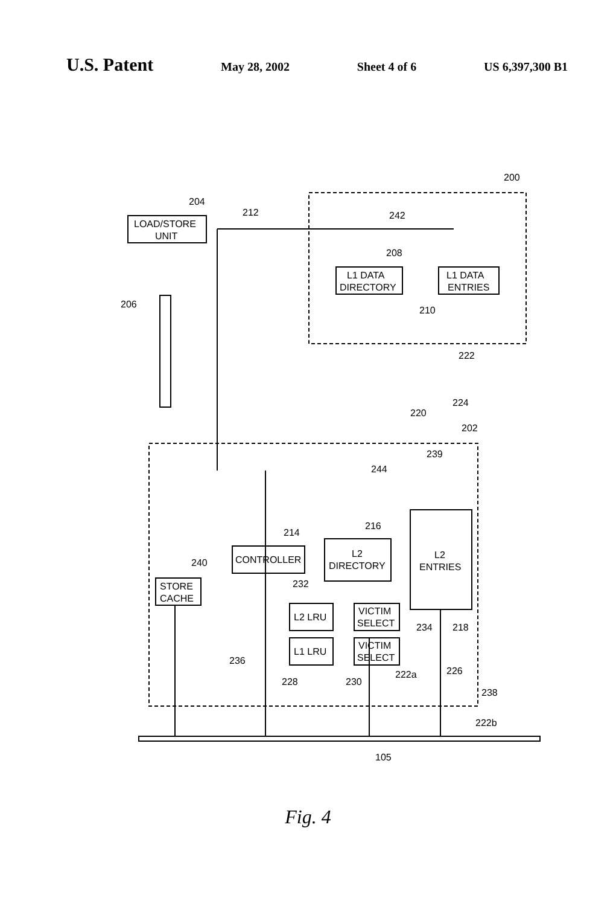U.S. Patent May 28, 2002 Sheet 4 of 6 US 6,397,300 B1
LOAD/STORE
UNIT
L1 DATA
DIRECTORY
L1 DATA
ENTRIES
CONTROLLER
L2
DIRECTORY
L2
ENTRIES
STORE
CACHE
L2 LRU
VICTIM
SELECT
L1 LRU
VICTIM
SELECT
204 212 208 210 242 200 206 222 220 224 202 239 244 214 216 240 232 234 218 236 228 230 222a 226 238 222b 105
Fig. 4